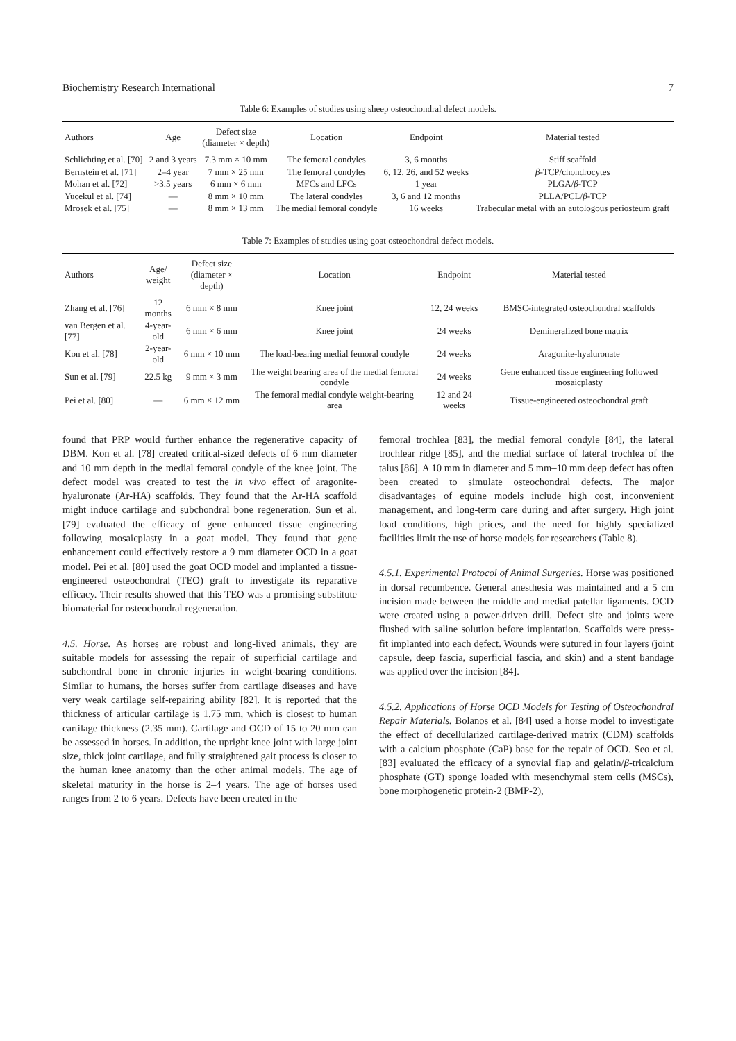Biochemistry Research International 7
Table 6: Examples of studies using sheep osteochondral defect models.
| Authors | Age | Defect size (diameter × depth) | Location | Endpoint | Material tested |
| --- | --- | --- | --- | --- | --- |
| Schlichting et al. [70] | 2 and 3 years | 7.3 mm × 10 mm | The femoral condyles | 3, 6 months | Stiff scaffold |
| Bernstein et al. [71] | 2–4 year | 7 mm × 25 mm | The femoral condyles | 6, 12, 26, and 52 weeks | β -TCP/chondrocytes |
| Mohan et al. [72] | >3.5 years | 6 mm × 6 mm | MFCs and LFCs | 1 year | PLGA/ β -TCP |
| Yucekul et al. [74] | — | 8 mm × 10 mm | The lateral condyles | 3, 6 and 12 months | PLLA/PCL/ β -TCP |
| Mrosek et al. [75] | — | 8 mm × 13 mm | The medial femoral condyle | 16 weeks | Trabecular metal with an autologous periosteum graft |
Table 7: Examples of studies using goat osteochondral defect models.
| Authors | Age/ weight | Defect size (diameter × depth) | Location | Endpoint | Material tested |
| --- | --- | --- | --- | --- | --- |
| Zhang et al. [76] | 12 months | 6 mm × 8 mm | Knee joint | 12, 24 weeks | BMSC-integrated osteochondral scaffolds |
| van Bergen et al. [77] | 4-year-old | 6 mm × 6 mm | Knee joint | 24 weeks | Demineralized bone matrix |
| Kon et al. [78] | 2-year-old | 6 mm × 10 mm | The load-bearing medial femoral condyle | 24 weeks | Aragonite-hyaluronate |
| Sun et al. [79] | 22.5 kg | 9 mm × 3 mm | The weight bearing area of the medial femoral condyle | 24 weeks | Gene enhanced tissue engineering followed mosaicplasty |
| Pei et al. [80] | — | 6 mm × 12 mm | The femoral medial condyle weight-bearing area | 12 and 24 weeks | Tissue-engineered osteochondral graft |
found that PRP would further enhance the regenerative capacity of DBM. Kon et al. [78] created critical-sized defects of 6 mm diameter and 10 mm depth in the medial femoral condyle of the knee joint. The defect model was created to test the in vivo effect of aragonite-hyaluronate (Ar-HA) scaffolds. They found that the Ar-HA scaffold might induce cartilage and subchondral bone regeneration. Sun et al. [79] evaluated the efficacy of gene enhanced tissue engineering following mosaicplasty in a goat model. They found that gene enhancement could effectively restore a 9 mm diameter OCD in a goat model. Pei et al. [80] used the goat OCD model and implanted a tissue-engineered osteochondral (TEO) graft to investigate its reparative efficacy. Their results showed that this TEO was a promising substitute biomaterial for osteochondral regeneration.
4.5. Horse. As horses are robust and long-lived animals, they are suitable models for assessing the repair of superficial cartilage and subchondral bone in chronic injuries in weight-bearing conditions. Similar to humans, the horses suffer from cartilage diseases and have very weak cartilage self-repairing ability [82]. It is reported that the thickness of articular cartilage is 1.75 mm, which is closest to human cartilage thickness (2.35 mm). Cartilage and OCD of 15 to 20 mm can be assessed in horses. In addition, the upright knee joint with large joint size, thick joint cartilage, and fully straightened gait process is closer to the human knee anatomy than the other animal models. The age of skeletal maturity in the horse is 2–4 years. The age of horses used ranges from 2 to 6 years. Defects have been created in the
femoral trochlea [83], the medial femoral condyle [84], the lateral trochlear ridge [85], and the medial surface of lateral trochlea of the talus [86]. A 10 mm in diameter and 5 mm–10 mm deep defect has often been created to simulate osteochondral defects. The major disadvantages of equine models include high cost, inconvenient management, and long-term care during and after surgery. High joint load conditions, high prices, and the need for highly specialized facilities limit the use of horse models for researchers (Table 8).
4.5.1. Experimental Protocol of Animal Surgeries. Horse was positioned in dorsal recumbence. General anesthesia was maintained and a 5 cm incision made between the middle and medial patellar ligaments. OCD were created using a power-driven drill. Defect site and joints were flushed with saline solution before implantation. Scaffolds were press-fit implanted into each defect. Wounds were sutured in four layers (joint capsule, deep fascia, superficial fascia, and skin) and a stent bandage was applied over the incision [84].
4.5.2. Applications of Horse OCD Models for Testing of Osteochondral Repair Materials. Bolanos et al. [84] used a horse model to investigate the effect of decellularized cartilage-derived matrix (CDM) scaffolds with a calcium phosphate (CaP) base for the repair of OCD. Seo et al. [83] evaluated the efficacy of a synovial flap and gelatin/β-tricalcium phosphate (GT) sponge loaded with mesenchymal stem cells (MSCs), bone morphogenetic protein-2 (BMP-2),